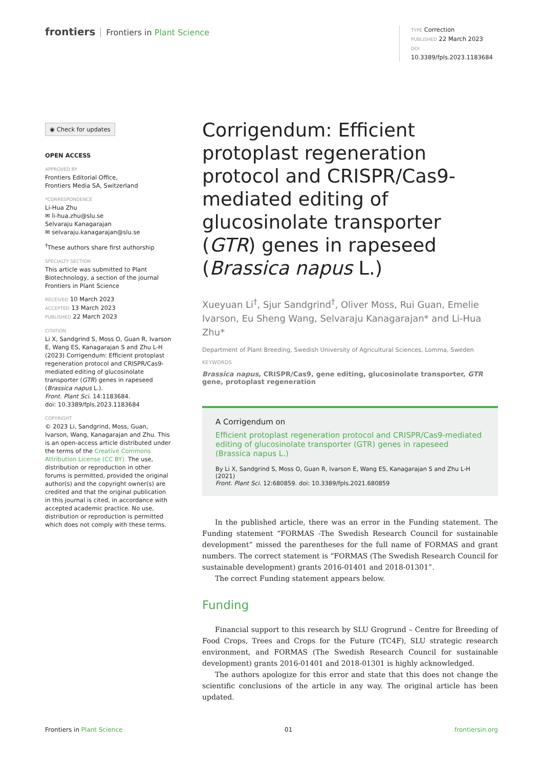frontiers Frontiers in Plant Science
TYPE Correction
PUBLISHED 22 March 2023
DOI 10.3389/fpls.2023.1183684
◉ Check for updates
OPEN ACCESS
APPROVED BY
Frontiers Editorial Office,
Frontiers Media SA, Switzerland
*CORRESPONDENCE
Li-Hua Zhu
✉ li-hua.zhu@slu.se
Selvaraju Kanagarajan
✉ selvaraju.kanagarajan@slu.se
<sup>†</sup> These authors share first authorship
SPECIALTY SECTION
This article was submitted to Plant Biotechnology, a section of the journal Frontiers in Plant Science
RECEIVED 10 March 2023
ACCEPTED 13 March 2023
PUBLISHED 22 March 2023
CITATION
Li X, Sandgrind S, Moss O, Guan R, Ivarson E, Wang ES, Kanagarajan S and Zhu L-H (2023) Corrigendum: Efficient protoplast regeneration protocol and CRISPR/Cas9-mediated editing of glucosinolate transporter (GTR) genes in rapeseed (Brassica napus L.).
Front. Plant Sci. 14:1183684.
doi: 10.3389/fpls.2023.1183684
COPYRIGHT
© 2023 Li, Sandgrind, Moss, Guan, Ivarson, Wang, Kanagarajan and Zhu. This is an open-access article distributed under the terms of the Creative Commons Attribution License (CC BY). The use, distribution or reproduction in other forums is permitted, provided the original author(s) and the copyright owner(s) are credited and that the original publication in this journal is cited, in accordance with accepted academic practice. No use, distribution or reproduction is permitted which does not comply with these terms.
Corrigendum: Efficient protoplast regeneration protocol and CRISPR/Cas9-mediated editing of glucosinolate transporter (GTR) genes in rapeseed (Brassica napus L.)
Xueyuan Li<sup>†</sup>, Sjur Sandgrind<sup>†</sup>, Oliver Moss, Rui Guan, Emelie Ivarson, Eu Sheng Wang, Selvaraju Kanagarajan* and Li-Hua Zhu*
Department of Plant Breeding, Swedish University of Agricultural Sciences, Lomma, Sweden
KEYWORDS
Brassica napus, CRISPR/Cas9, gene editing, glucosinolate transporter, GTR gene, protoplast regeneration
A Corrigendum on
Efficient protoplast regeneration protocol and CRISPR/Cas9-mediated editing of glucosinolate transporter (GTR) genes in rapeseed (Brassica napus L.)
By Li X, Sandgrind S, Moss O, Guan R, Ivarson E, Wang ES, Kanagarajan S and Zhu L-H (2021)
Front. Plant Sci. 12:680859. doi: 10.3389/fpls.2021.680859
In the published article, there was an error in the Funding statement. The Funding statement “FORMAS -The Swedish Research Council for sustainable development” missed the parentheses for the full name of FORMAS and grant numbers. The correct statement is “FORMAS (The Swedish Research Council for sustainable development) grants 2016-01401 and 2018-01301”.
The correct Funding statement appears below.
Funding
Financial support to this research by SLU Grogrund – Centre for Breeding of Food Crops, Trees and Crops for the Future (TC4F), SLU strategic research environment, and FORMAS (The Swedish Research Council for sustainable development) grants 2016-01401 and 2018-01301 is highly acknowledged.
The authors apologize for this error and state that this does not change the scientific conclusions of the article in any way. The original article has been updated.
Frontiers in Plant Science 01 frontiersin.org